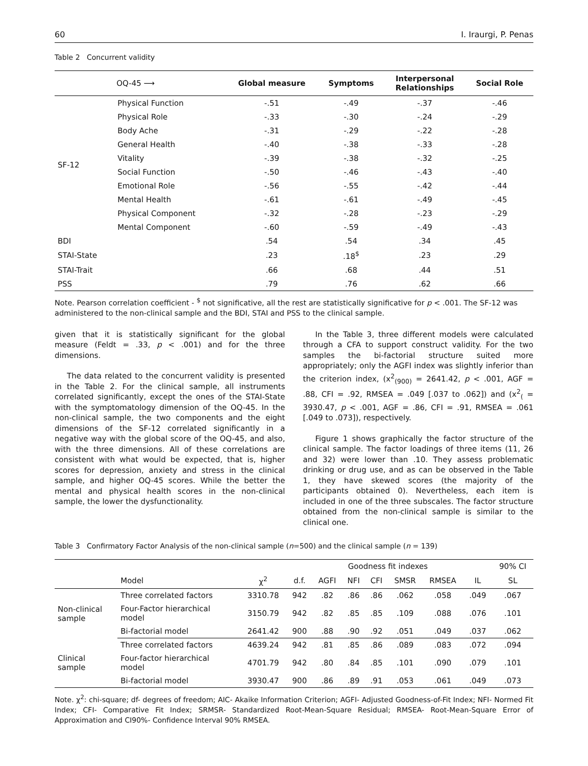60 I. Iraurgi, P. Penas
Table 2 Concurrent validity
| | OQ-45 ⟶ | Global measure | Symptoms | Interpersonal Relationships | Social Role |
| --- | --- | --- | --- | --- | --- |
| SF-12 | Physical Function | -.51 | -.49 | -.37 | -.46 |
| | Physical Role | -.33 | -.30 | -.24 | -.29 |
| | Body Ache | -.31 | -.29 | -.22 | -.28 |
| | General Health | -.40 | -.38 | -.33 | -.28 |
| | Vitality | -.39 | -.38 | -.32 | -.25 |
| | Social Function | -.50 | -.46 | -.43 | -.40 |
| | Emotional Role | -.56 | -.55 | -.42 | -.44 |
| | Mental Health | -.61 | -.61 | -.49 | -.45 |
| | Physical Component | -.32 | -.28 | -.23 | -.29 |
| | Mental Component | -.60 | -.59 | -.49 | -.43 |
| BDI | | .54 | .54 | .34 | .45 |
| STAI-State | | .23 | .18<sup>$</sup> | .23 | .29 |
| STAI-Trait | | .66 | .68 | .44 | .51 |
| PSS | | .79 | .76 | .62 | .66 |
Note. Pearson correlation coefficient - <sup>$</sup> not significative, all the rest are statistically significative for p < .001. The SF-12 was administered to the non-clinical sample and the BDI, STAI and PSS to the clinical sample.
given that it is statistically significant for the global measure (Feldt = .33, p < .001) and for the three dimensions.
The data related to the concurrent validity is presented in the Table 2. For the clinical sample, all instruments correlated significantly, except the ones of the STAI-State with the symptomatology dimension of the OQ-45. In the non-clinical sample, the two components and the eight dimensions of the SF-12 correlated significantly in a negative way with the global score of the OQ-45, and also, with the three dimensions. All of these correlations are consistent with what would be expected, that is, higher scores for depression, anxiety and stress in the clinical sample, and higher OQ-45 scores. While the better the mental and physical health scores in the non-clinical sample, the lower the dysfunctionality.
In the Table 3, three different models were calculated through a CFA to support construct validity. For the two samples the bi-factorial structure suited more appropriately; only the AGFI index was slightly inferior than the criterion index, (x<sup>2</sup><sub>(900)</sub> = 2641.42, p < .001, AGF = .88, CFI = .92, RMSEA = .049 [.037 to .062]) and (x<sup>2</sup><sub>(</sub> = 3930.47, p < .001, AGF = .86, CFI = .91, RMSEA = .061 [.049 to .073]), respectively.
Figure 1 shows graphically the factor structure of the clinical sample. The factor loadings of three items (11, 26 and 32) were lower than .10. They assess problematic drinking or drug use, and as can be observed in the Table 1, they have skewed scores (the majority of the participants obtained 0). Nevertheless, each item is included in one of the three subscales. The factor structure obtained from the non-clinical sample is similar to the clinical one.
Table 3 Confirmatory Factor Analysis of the non-clinical sample (n=500) and the clinical sample (n = 139)
| | | | | Goodness fit indexes | | | | | | 90% CI |
| --- | --- | --- | --- | --- | --- | --- | --- | --- | --- | --- |
| | Model | χ<sup>2</sup> | d.f. | AGFI | NFI | CFI | SMSR | RMSEA | IL | SL |
| Non-clinical sample | Three correlated factors | 3310.78 | 942 | .82 | .86 | .86 | .062 | .058 | .049 | .067 |
| | Four-Factor hierarchical model | 3150.79 | 942 | .82 | .85 | .85 | .109 | .088 | .076 | .101 |
| | Bi-factorial model | 2641.42 | 900 | .88 | .90 | .92 | .051 | .049 | .037 | .062 |
| Clinical sample | Three correlated factors | 4639.24 | 942 | .81 | .85 | .86 | .089 | .083 | .072 | .094 |
| | Four-factor hierarchical model | 4701.79 | 942 | .80 | .84 | .85 | .101 | .090 | .079 | .101 |
| | Bi-factorial model | 3930.47 | 900 | .86 | .89 | .91 | .053 | .061 | .049 | .073 |
Note. χ<sup>2</sup>: chi-square; df- degrees of freedom; AIC- Akaike Information Criterion; AGFI- Adjusted Goodness-of-Fit Index; NFI- Normed Fit Index; CFI- Comparative Fit Index; SRMSR- Standardized Root-Mean-Square Residual; RMSEA- Root-Mean-Square Error of Approximation and CI90%- Confidence Interval 90% RMSEA.